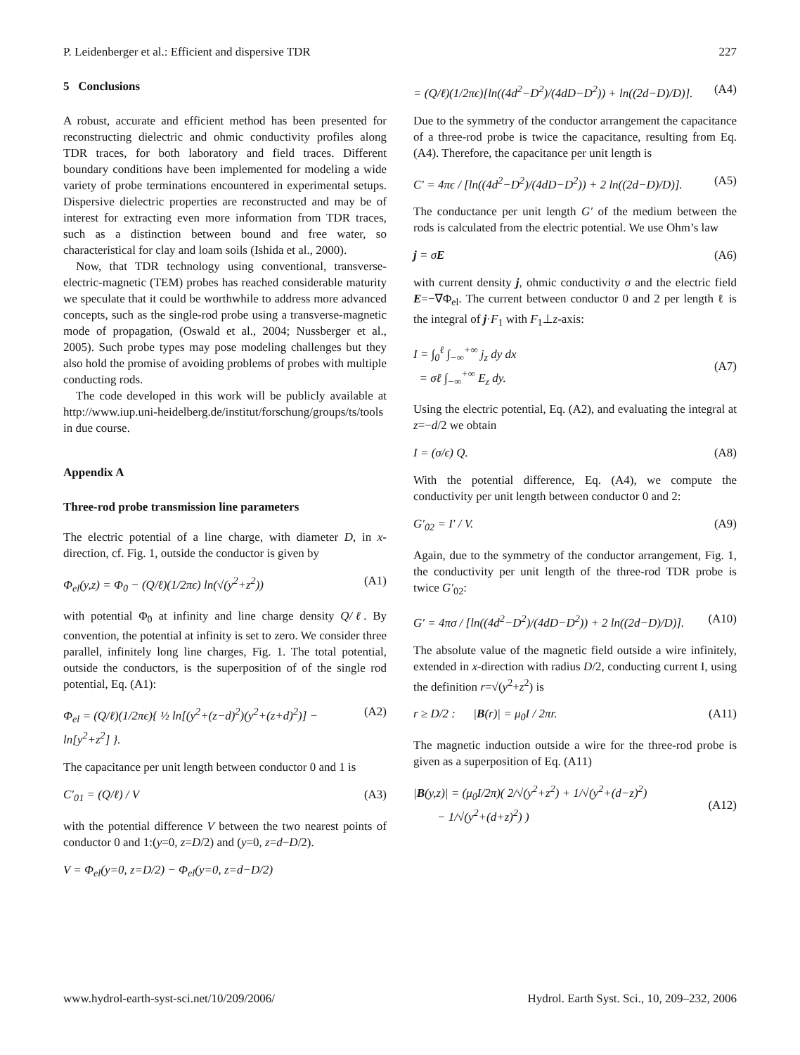P. Leidenberger et al.: Efficient and dispersive TDR 227
5 Conclusions
A robust, accurate and efficient method has been presented for reconstructing dielectric and ohmic conductivity profiles along TDR traces, for both laboratory and field traces. Different boundary conditions have been implemented for modeling a wide variety of probe terminations encountered in experimental setups. Dispersive dielectric properties are reconstructed and may be of interest for extracting even more information from TDR traces, such as a distinction between bound and free water, so characteristical for clay and loam soils (Ishida et al., 2000).
Now, that TDR technology using conventional, transverse-electric-magnetic (TEM) probes has reached considerable maturity we speculate that it could be worthwhile to address more advanced concepts, such as the single-rod probe using a transverse-magnetic mode of propagation, (Oswald et al., 2004; Nussberger et al., 2005). Such probe types may pose modeling challenges but they also hold the promise of avoiding problems of probes with multiple conducting rods.
The code developed in this work will be publicly available at http://www.iup.uni-heidelberg.de/institut/forschung/groups/ts/tools in due course.
Appendix A
Three-rod probe transmission line parameters
The electric potential of a line charge, with diameter D, in x-direction, cf. Fig. 1, outside the conductor is given by
Φ<sub>el</sub>(y,z) = Φ<sub>0</sub> − (Q/ℓ)(1/2πϵ) ln(√(y<sup>2</sup>+z<sup>2</sup>)) (A1)
with potential Φ<sub>0</sub> at infinity and line charge density Q/ℓ. By convention, the potential at infinity is set to zero. We consider three parallel, infinitely long line charges, Fig. 1. The total potential, outside the conductors, is the superposition of of the single rod potential, Eq. (A1):
Φ<sub>el</sub> = (Q/ℓ)(1/2πϵ){ ½ ln[(y<sup>2</sup>+(z−d)<sup>2</sup>)(y<sup>2</sup>+(z+d)<sup>2</sup>)] − ln[y<sup>2</sup>+z<sup>2</sup>] }. (A2)
The capacitance per unit length between conductor 0 and 1 is
C′<sub>01</sub> = (Q/ℓ) / V (A3)
with the potential difference V between the two nearest points of conductor 0 and 1:(y=0, z=D/2) and (y=0, z=d−D/2).
V = Φ<sub>el</sub>(y=0, z=D/2) − Φ<sub>el</sub>(y=0, z=d−D/2)
= (Q/ℓ)(1/2πϵ)[ln((4d<sup>2</sup>−D<sup>2</sup>)/(4dD−D<sup>2</sup>)) + ln((2d−D)/D)]. (A4)
Due to the symmetry of the conductor arrangement the capacitance of a three-rod probe is twice the capacitance, resulting from Eq. (A4). Therefore, the capacitance per unit length is
C′ = 4πϵ / [ln((4d<sup>2</sup>−D<sup>2</sup>)/(4dD−D<sup>2</sup>)) + 2 ln((2d−D)/D)]. (A5)
The conductance per unit length G′ of the medium between the rods is calculated from the electric potential. We use Ohm’s law
j = σE (A6)
with current density j, ohmic conductivity σ and the electric field E=−∇Φ<sub>el</sub>. The current between conductor 0 and 2 per length ℓ is the integral of j·F<sub>1</sub> with F<sub>1</sub>⊥z-axis:
I = ∫<sub>0</sub><sup>ℓ</sup> ∫<sub>−∞</sub><sup>+∞</sup> j<sub>z</sub> dy dx
= σℓ ∫<sub>−∞</sub><sup>+∞</sup> E<sub>z</sub> dy.
(A7)
Using the electric potential, Eq. (A2), and evaluating the integral at z=−d/2 we obtain
I = (σ/ϵ) Q. (A8)
With the potential difference, Eq. (A4), we compute the conductivity per unit length between conductor 0 and 2:
G′<sub>02</sub> = I′ / V. (A9)
Again, due to the symmetry of the conductor arrangement, Fig. 1, the conductivity per unit length of the three-rod TDR probe is twice G′<sub>02</sub>:
G′ = 4πσ / [ln((4d<sup>2</sup>−D<sup>2</sup>)/(4dD−D<sup>2</sup>)) + 2 ln((2d−D)/D)]. (A10)
The absolute value of the magnetic field outside a wire infinitely, extended in x-direction with radius D/2, conducting current I, using the definition r=√(y<sup>2</sup>+z<sup>2</sup>) is
r ≥ D/2 : |B(r)| = μ<sub>0</sub>I / 2πr. (A11)
The magnetic induction outside a wire for the three-rod probe is given as a superposition of Eq. (A11)
|B(y,z)| = (μ<sub>0</sub>I/2π)( 2/√(y<sup>2</sup>+z<sup>2</sup>) + 1/√(y<sup>2</sup>+(d−z)<sup>2</sup>)
− 1/√(y<sup>2</sup>+(d+z)<sup>2</sup>) )
(A12)
www.hydrol-earth-syst-sci.net/10/209/2006/ Hydrol. Earth Syst. Sci., 10, 209–232, 2006